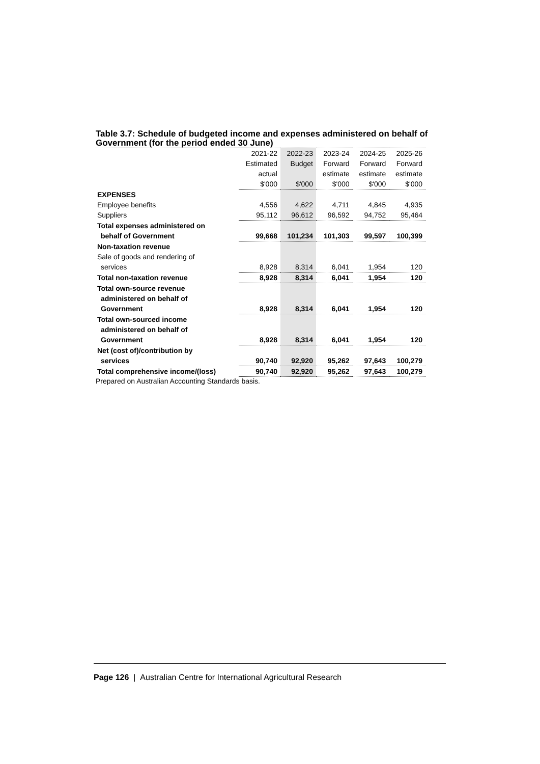Table 3.7: Schedule of budgeted income and expenses administered on behalf of Government (for the period ended 30 June)
| | 2021-22 | 2022-23 | 2023-24 | 2024-25 | 2025-26 |
| --- | --- | --- | --- | --- | --- |
| | Estimated | Budget | Forward | Forward | Forward |
| | actual | | estimate | estimate | estimate |
| | $'000 | $'000 | $'000 | $'000 | $'000 |
| EXPENSES | | | | | |
| Employee benefits | 4,556 | 4,622 | 4,711 | 4,845 | 4,935 |
| Suppliers | 95,112 | 96,612 | 96,592 | 94,752 | 95,464 |
| Total expenses administered on | | | | | |
| behalf of Government | 99,668 | 101,234 | 101,303 | 99,597 | 100,399 |
| Non-taxation revenue | | | | | |
| Sale of goods and rendering of | | | | | |
| services | 8,928 | 8,314 | 6,041 | 1,954 | 120 |
| Total non-taxation revenue | 8,928 | 8,314 | 6,041 | 1,954 | 120 |
| Total own-source revenue | | | | | |
| administered on behalf of | | | | | |
| Government | 8,928 | 8,314 | 6,041 | 1,954 | 120 |
| Total own-sourced income | | | | | |
| administered on behalf of | | | | | |
| Government | 8,928 | 8,314 | 6,041 | 1,954 | 120 |
| Net (cost of)/contribution by | | | | | |
| services | 90,740 | 92,920 | 95,262 | 97,643 | 100,279 |
| Total comprehensive income/(loss) | 90,740 | 92,920 | 95,262 | 97,643 | 100,279 |
Prepared on Australian Accounting Standards basis.
Page 126 | Australian Centre for International Agricultural Research